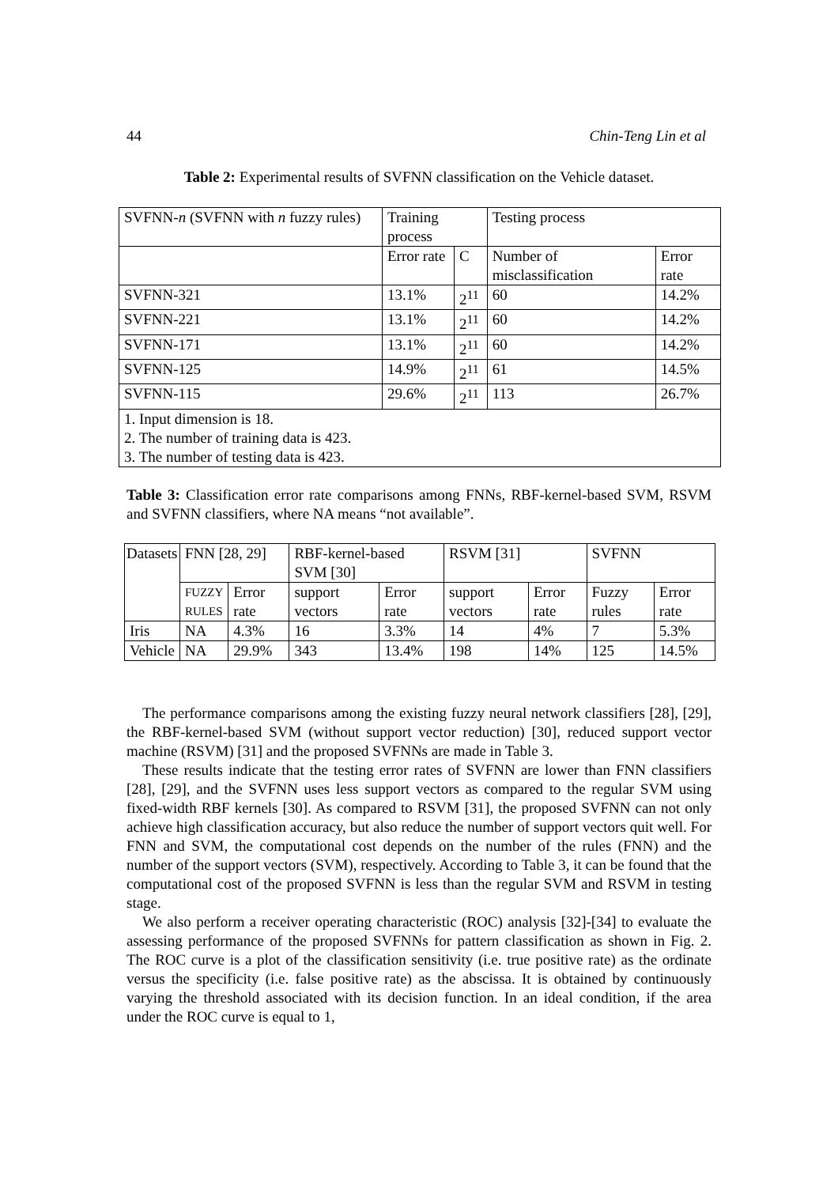44 Chin-Teng Lin et al
Table 2: Experimental results of SVFNN classification on the Vehicle dataset.
| SVFNN- n (SVFNN with n fuzzy rules) | Training process | | Testing process | |
| | Error rate | C | Number of misclassification | Error rate |
| SVFNN-321 | 13.1% | 2<sup>11</sup> | 60 | 14.2% |
| SVFNN-221 | 13.1% | 2<sup>11</sup> | 60 | 14.2% |
| SVFNN-171 | 13.1% | 2<sup>11</sup> | 60 | 14.2% |
| SVFNN-125 | 14.9% | 2<sup>11</sup> | 61 | 14.5% |
| SVFNN-115 | 29.6% | 2<sup>11</sup> | 113 | 26.7% |
| 1. Input dimension is 18. 2. The number of training data is 423. 3. The number of testing data is 423. | | | | |
Table 3: Classification error rate comparisons among FNNs, RBF-kernel-based SVM, RSVM and SVFNN classifiers, where NA means “not available”.
| Datasets | FNN [28, 29] | | RBF-kernel-based SVM [30] | | RSVM [31] | | SVFNN | |
| | FUZZY RULES | Error rate | support vectors | Error rate | support vectors | Error rate | Fuzzy rules | Error rate |
| Iris | NA | 4.3% | 16 | 3.3% | 14 | 4% | 7 | 5.3% |
| Vehicle | NA | 29.9% | 343 | 13.4% | 198 | 14% | 125 | 14.5% |
The performance comparisons among the existing fuzzy neural network classifiers [28], [29], the RBF-kernel-based SVM (without support vector reduction) [30], reduced support vector machine (RSVM) [31] and the proposed SVFNNs are made in Table 3.
These results indicate that the testing error rates of SVFNN are lower than FNN classifiers [28], [29], and the SVFNN uses less support vectors as compared to the regular SVM using fixed-width RBF kernels [30]. As compared to RSVM [31], the proposed SVFNN can not only achieve high classification accuracy, but also reduce the number of support vectors quit well. For FNN and SVM, the computational cost depends on the number of the rules (FNN) and the number of the support vectors (SVM), respectively. According to Table 3, it can be found that the computational cost of the proposed SVFNN is less than the regular SVM and RSVM in testing stage.
We also perform a receiver operating characteristic (ROC) analysis [32]-[34] to evaluate the assessing performance of the proposed SVFNNs for pattern classification as shown in Fig. 2. The ROC curve is a plot of the classification sensitivity (i.e. true positive rate) as the ordinate versus the specificity (i.e. false positive rate) as the abscissa. It is obtained by continuously varying the threshold associated with its decision function. In an ideal condition, if the area under the ROC curve is equal to 1,